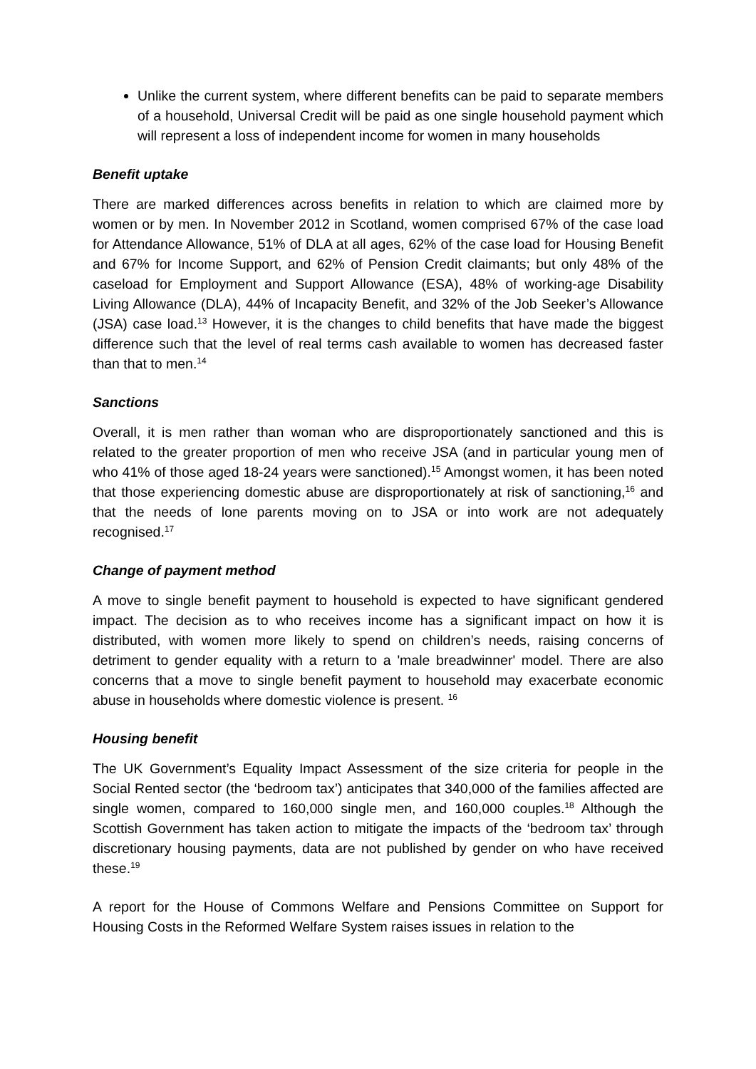Unlike the current system, where different benefits can be paid to separate members of a household, Universal Credit will be paid as one single household payment which will represent a loss of independent income for women in many households
Benefit uptake
There are marked differences across benefits in relation to which are claimed more by women or by men. In November 2012 in Scotland, women comprised 67% of the case load for Attendance Allowance, 51% of DLA at all ages, 62% of the case load for Housing Benefit and 67% for Income Support, and 62% of Pension Credit claimants; but only 48% of the caseload for Employment and Support Allowance (ESA), 48% of working-age Disability Living Allowance (DLA), 44% of Incapacity Benefit, and 32% of the Job Seeker’s Allowance (JSA) case load.<sup>13</sup> However, it is the changes to child benefits that have made the biggest difference such that the level of real terms cash available to women has decreased faster than that to men.<sup>14</sup>
Sanctions
Overall, it is men rather than woman who are disproportionately sanctioned and this is related to the greater proportion of men who receive JSA (and in particular young men of who 41% of those aged 18-24 years were sanctioned).<sup>15</sup> Amongst women, it has been noted that those experiencing domestic abuse are disproportionately at risk of sanctioning,<sup>16</sup> and that the needs of lone parents moving on to JSA or into work are not adequately recognised.<sup>17</sup>
Change of payment method
A move to single benefit payment to household is expected to have significant gendered impact. The decision as to who receives income has a significant impact on how it is distributed, with women more likely to spend on children’s needs, raising concerns of detriment to gender equality with a return to a 'male breadwinner' model. There are also concerns that a move to single benefit payment to household may exacerbate economic abuse in households where domestic violence is present. <sup>16</sup>
Housing benefit
The UK Government’s Equality Impact Assessment of the size criteria for people in the Social Rented sector (the ‘bedroom tax’) anticipates that 340,000 of the families affected are single women, compared to 160,000 single men, and 160,000 couples.<sup>18</sup> Although the Scottish Government has taken action to mitigate the impacts of the ‘bedroom tax’ through discretionary housing payments, data are not published by gender on who have received these.<sup>19</sup>
A report for the House of Commons Welfare and Pensions Committee on Support for Housing Costs in the Reformed Welfare System raises issues in relation to the